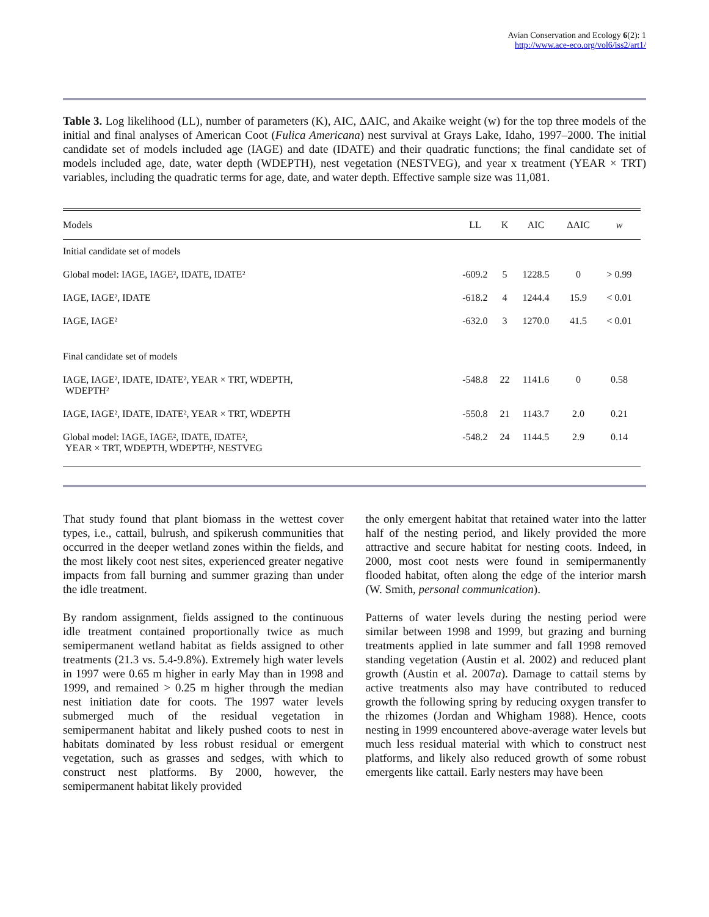Avian Conservation and Ecology 6(2): 1
http://www.ace-eco.org/vol6/iss2/art1/
Table 3. Log likelihood (LL), number of parameters (K), AIC, ΔAIC, and Akaike weight (w) for the top three models of the initial and final analyses of American Coot (Fulica Americana) nest survival at Grays Lake, Idaho, 1997–2000. The initial candidate set of models included age (IAGE) and date (IDATE) and their quadratic functions; the final candidate set of models included age, date, water depth (WDEPTH), nest vegetation (NESTVEG), and year x treatment (YEAR × TRT) variables, including the quadratic terms for age, date, and water depth. Effective sample size was 11,081.
| Models | LL | K | AIC | ΔAIC | w |
| --- | --- | --- | --- | --- | --- |
| Initial candidate set of models | | | | | |
| Global model: IAGE, IAGE², IDATE, IDATE² | -609.2 | 5 | 1228.5 | 0 | > 0.99 |
| IAGE, IAGE², IDATE | -618.2 | 4 | 1244.4 | 15.9 | < 0.01 |
| IAGE, IAGE² | -632.0 | 3 | 1270.0 | 41.5 | < 0.01 |
| Final candidate set of models | | | | | |
| IAGE, IAGE², IDATE, IDATE², YEAR × TRT, WDEPTH, WDEPTH² | -548.8 | 22 | 1141.6 | 0 | 0.58 |
| IAGE, IAGE², IDATE, IDATE², YEAR × TRT, WDEPTH | -550.8 | 21 | 1143.7 | 2.0 | 0.21 |
| Global model: IAGE, IAGE², IDATE, IDATE², YEAR × TRT, WDEPTH, WDEPTH², NESTVEG | -548.2 | 24 | 1144.5 | 2.9 | 0.14 |
That study found that plant biomass in the wettest cover types, i.e., cattail, bulrush, and spikerush communities that occurred in the deeper wetland zones within the fields, and the most likely coot nest sites, experienced greater negative impacts from fall burning and summer grazing than under the idle treatment.
By random assignment, fields assigned to the continuous idle treatment contained proportionally twice as much semipermanent wetland habitat as fields assigned to other treatments (21.3 vs. 5.4-9.8%). Extremely high water levels in 1997 were 0.65 m higher in early May than in 1998 and 1999, and remained > 0.25 m higher through the median nest initiation date for coots. The 1997 water levels submerged much of the residual vegetation in semipermanent habitat and likely pushed coots to nest in habitats dominated by less robust residual or emergent vegetation, such as grasses and sedges, with which to construct nest platforms. By 2000, however, the semipermanent habitat likely provided
the only emergent habitat that retained water into the latter half of the nesting period, and likely provided the more attractive and secure habitat for nesting coots. Indeed, in 2000, most coot nests were found in semipermanently flooded habitat, often along the edge of the interior marsh (W. Smith, personal communication).
Patterns of water levels during the nesting period were similar between 1998 and 1999, but grazing and burning treatments applied in late summer and fall 1998 removed standing vegetation (Austin et al. 2002) and reduced plant growth (Austin et al. 2007a). Damage to cattail stems by active treatments also may have contributed to reduced growth the following spring by reducing oxygen transfer to the rhizomes (Jordan and Whigham 1988). Hence, coots nesting in 1999 encountered above-average water levels but much less residual material with which to construct nest platforms, and likely also reduced growth of some robust emergents like cattail. Early nesters may have been